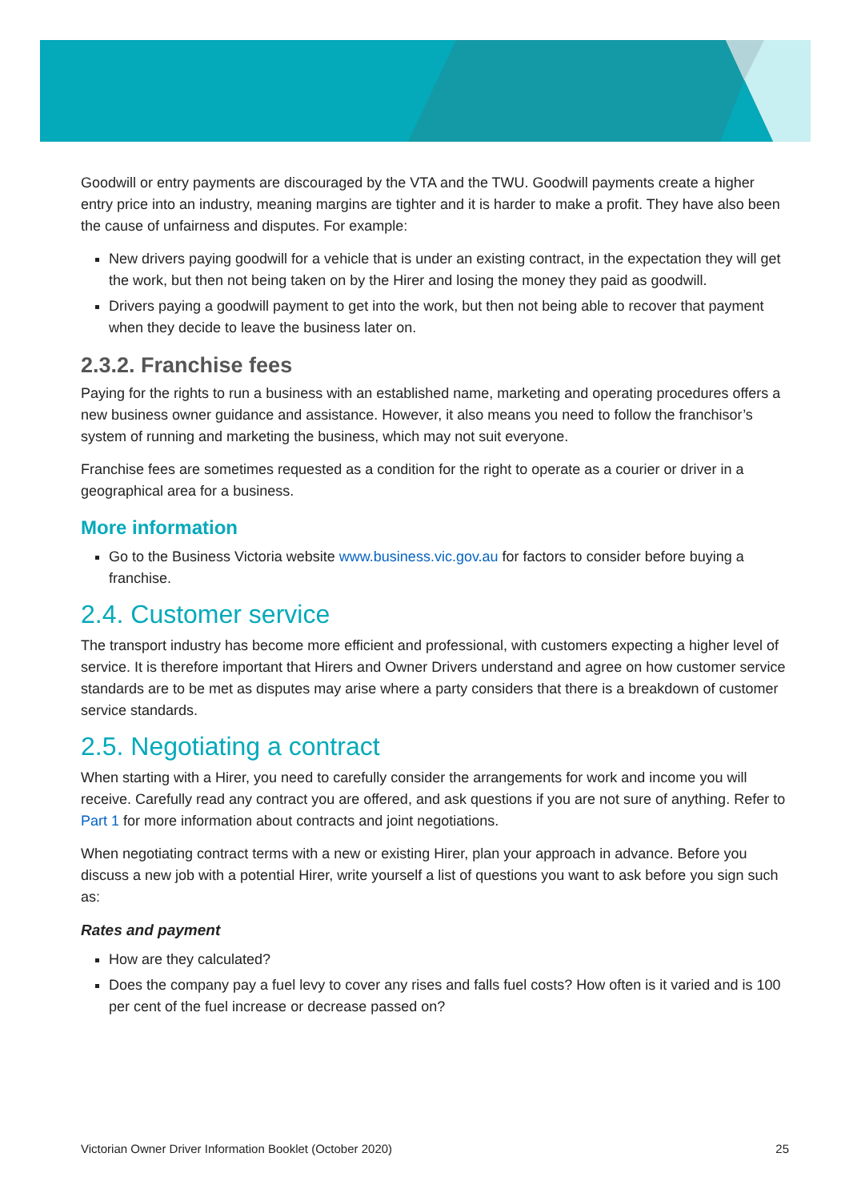Goodwill or entry payments are discouraged by the VTA and the TWU. Goodwill payments create a higher entry price into an industry, meaning margins are tighter and it is harder to make a profit. They have also been the cause of unfairness and disputes. For example:
New drivers paying goodwill for a vehicle that is under an existing contract, in the expectation they will get the work, but then not being taken on by the Hirer and losing the money they paid as goodwill.
Drivers paying a goodwill payment to get into the work, but then not being able to recover that payment when they decide to leave the business later on.
2.3.2. Franchise fees
Paying for the rights to run a business with an established name, marketing and operating procedures offers a new business owner guidance and assistance. However, it also means you need to follow the franchisor’s system of running and marketing the business, which may not suit everyone.
Franchise fees are sometimes requested as a condition for the right to operate as a courier or driver in a geographical area for a business.
More information
Go to the Business Victoria website www.business.vic.gov.au for factors to consider before buying a franchise.
2.4. Customer service
The transport industry has become more efficient and professional, with customers expecting a higher level of service. It is therefore important that Hirers and Owner Drivers understand and agree on how customer service standards are to be met as disputes may arise where a party considers that there is a breakdown of customer service standards.
2.5. Negotiating a contract
When starting with a Hirer, you need to carefully consider the arrangements for work and income you will receive. Carefully read any contract you are offered, and ask questions if you are not sure of anything. Refer to Part 1 for more information about contracts and joint negotiations.
When negotiating contract terms with a new or existing Hirer, plan your approach in advance. Before you discuss a new job with a potential Hirer, write yourself a list of questions you want to ask before you sign such as:
Rates and payment
How are they calculated?
Does the company pay a fuel levy to cover any rises and falls fuel costs? How often is it varied and is 100 per cent of the fuel increase or decrease passed on?
Victorian Owner Driver Information Booklet (October 2020) 25